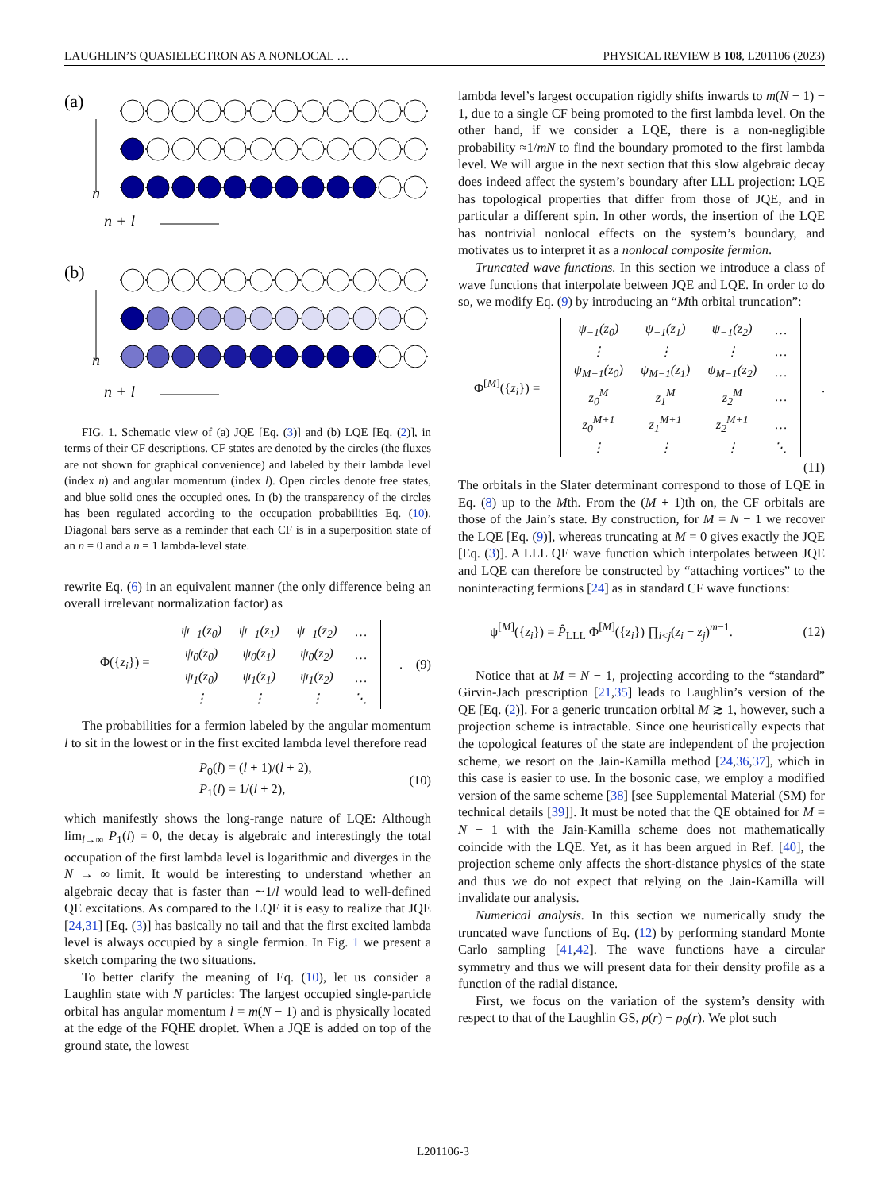LAUGHLIN’S QUASIELECTRON AS A NONLOCAL … PHYSICAL REVIEW B 108, L201106 (2023)
(a)
(b)
n
n + l
n
n + l
FIG. 1. Schematic view of (a) JQE [Eq. (3)] and (b) LQE [Eq. (2)], in terms of their CF descriptions. CF states are denoted by the circles (the fluxes are not shown for graphical convenience) and labeled by their lambda level (index n) and angular momentum (index l). Open circles denote free states, and blue solid ones the occupied ones. In (b) the transparency of the circles has been regulated according to the occupation probabilities Eq. (10). Diagonal bars serve as a reminder that each CF is in a superposition state of an n = 0 and a n = 1 lambda-level state.
rewrite Eq. (6) in an equivalent manner (the only difference being an overall irrelevant normalization factor) as
Φ({z<sub>i</sub>}) =
| ψ<sub>−1</sub>(z<sub>0</sub>) | ψ<sub>−1</sub>(z<sub>1</sub>) | ψ<sub>−1</sub>(z<sub>2</sub>) | … |
| ψ<sub>0</sub>(z<sub>0</sub>) | ψ<sub>0</sub>(z<sub>1</sub>) | ψ<sub>0</sub>(z<sub>2</sub>) | … |
| ψ<sub>1</sub>(z<sub>0</sub>) | ψ<sub>1</sub>(z<sub>1</sub>) | ψ<sub>1</sub>(z<sub>2</sub>) | … |
| ⋮ | ⋮ | ⋮ | ⋱ |
. (9)
The probabilities for a fermion labeled by the angular momentum l to sit in the lowest or in the first excited lambda level therefore read
P<sub>0</sub>(l) = (l + 1)/(l + 2),
P<sub>1</sub>(l) = 1/(l + 2), (10)
which manifestly shows the long-range nature of LQE: Although lim<sub>l→∞</sub> P<sub>1</sub>(l) = 0, the decay is algebraic and interestingly the total occupation of the first lambda level is logarithmic and diverges in the N → ∞ limit. It would be interesting to understand whether an algebraic decay that is faster than ∼1/l would lead to well-defined QE excitations. As compared to the LQE it is easy to realize that JQE [24,31] [Eq. (3)] has basically no tail and that the first excited lambda level is always occupied by a single fermion. In Fig. 1 we present a sketch comparing the two situations.
To better clarify the meaning of Eq. (10), let us consider a Laughlin state with N particles: The largest occupied single-particle orbital has angular momentum l = m(N − 1) and is physically located at the edge of the FQHE droplet. When a JQE is added on top of the ground state, the lowest
lambda level’s largest occupation rigidly shifts inwards to m(N − 1) − 1, due to a single CF being promoted to the first lambda level. On the other hand, if we consider a LQE, there is a non-negligible probability ≈1/mN to find the boundary promoted to the first lambda level. We will argue in the next section that this slow algebraic decay does indeed affect the system’s boundary after LLL projection: LQE has topological properties that differ from those of JQE, and in particular a different spin. In other words, the insertion of the LQE has nontrivial nonlocal effects on the system’s boundary, and motivates us to interpret it as a nonlocal composite fermion.
Truncated wave functions. In this section we introduce a class of wave functions that interpolate between JQE and LQE. In order to do so, we modify Eq. (9) by introducing an “Mth orbital truncation”:
Φ<sup>[M]</sup>({z<sub>i</sub>}) =
| ψ<sub>−1</sub>(z<sub>0</sub>) | ψ<sub>−1</sub>(z<sub>1</sub>) | ψ<sub>−1</sub>(z<sub>2</sub>) | … |
| ⋮ | ⋮ | ⋮ | … |
| ψ<sub>M−1</sub>(z<sub>0</sub>) | ψ<sub>M−1</sub>(z<sub>1</sub>) | ψ<sub>M−1</sub>(z<sub>2</sub>) | … |
| z<sub>0</sub><sup>M</sup> | z<sub>1</sub><sup>M</sup> | z<sub>2</sub><sup>M</sup> | … |
| z<sub>0</sub><sup>M+1</sup> | z<sub>1</sub><sup>M+1</sup> | z<sub>2</sub><sup>M+1</sup> | … |
| ⋮ | ⋮ | ⋮ | ⋱ |
.
(11)
The orbitals in the Slater determinant correspond to those of LQE in Eq. (8) up to the Mth. From the (M + 1)th on, the CF orbitals are those of the Jain’s state. By construction, for M = N − 1 we recover the LQE [Eq. (9)], whereas truncating at M = 0 gives exactly the JQE [Eq. (3)]. A LLL QE wave function which interpolates between JQE and LQE can therefore be constructed by “attaching vortices” to the noninteracting fermions [24] as in standard CF wave functions:
ψ<sup>[M]</sup>({z<sub>i</sub>}) = P̂<sub>LLL</sub> Φ<sup>[M]</sup>({z<sub>i</sub>}) ∏<sub>i<j</sub>(z<sub>i</sub> − z<sub>j</sub>)<sup>m−1</sup>. (12)
Notice that at M = N − 1, projecting according to the “standard” Girvin-Jach prescription [21,35] leads to Laughlin’s version of the QE [Eq. (2)]. For a generic truncation orbital M ≳ 1, however, such a projection scheme is intractable. Since one heuristically expects that the topological features of the state are independent of the projection scheme, we resort on the Jain-Kamilla method [24,36,37], which in this case is easier to use. In the bosonic case, we employ a modified version of the same scheme [38] [see Supplemental Material (SM) for technical details [39]]. It must be noted that the QE obtained for M = N − 1 with the Jain-Kamilla scheme does not mathematically coincide with the LQE. Yet, as it has been argued in Ref. [40], the projection scheme only affects the short-distance physics of the state and thus we do not expect that relying on the Jain-Kamilla will invalidate our analysis.
Numerical analysis. In this section we numerically study the truncated wave functions of Eq. (12) by performing standard Monte Carlo sampling [41,42]. The wave functions have a circular symmetry and thus we will present data for their density profile as a function of the radial distance.
First, we focus on the variation of the system’s density with respect to that of the Laughlin GS, ρ(r) − ρ<sub>0</sub>(r). We plot such
L201106-3